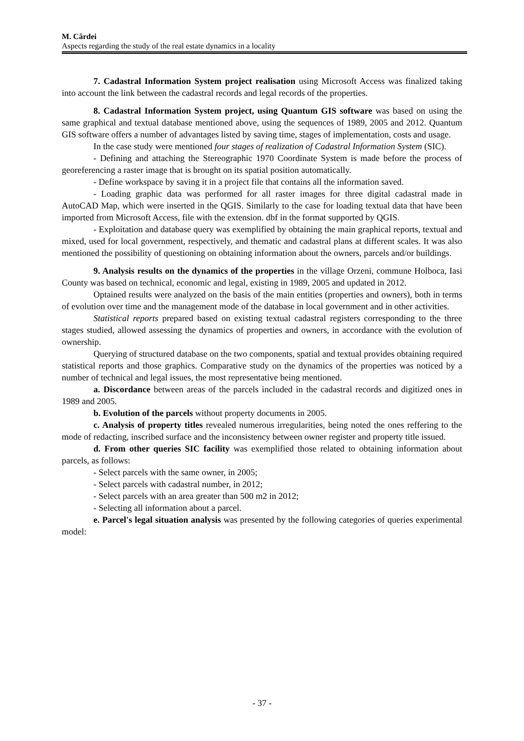M. Cârdei
Aspects regarding the study of the real estate dynamics in a locality
7. Cadastral Information System project realisation using Microsoft Access was finalized taking into account the link between the cadastral records and legal records of the properties.
8. Cadastral Information System project, using Quantum GIS software was based on using the same graphical and textual database mentioned above, using the sequences of 1989, 2005 and 2012. Quantum GIS software offers a number of advantages listed by saving time, stages of implementation, costs and usage.
In the case study were mentioned four stages of realization of Cadastral Information System (SIC).
- Defining and attaching the Stereographic 1970 Coordinate System is made before the process of georeferencing a raster image that is brought on its spatial position automatically.
- Define workspace by saving it in a project file that contains all the information saved.
- Loading graphic data was performed for all raster images for three digital cadastral made in AutoCAD Map, which were inserted in the QGIS. Similarly to the case for loading textual data that have been imported from Microsoft Access, file with the extension. dbf in the format supported by QGIS.
- Exploitation and database query was exemplified by obtaining the main graphical reports, textual and mixed, used for local government, respectively, and thematic and cadastral plans at different scales. It was also mentioned the possibility of questioning on obtaining information about the owners, parcels and/or buildings.
9. Analysis results on the dynamics of the properties in the village Orzeni, commune Holboca, Iasi County was based on technical, economic and legal, existing in 1989, 2005 and updated in 2012.
Optained results were analyzed on the basis of the main entities (properties and owners), both in terms of evolution over time and the management mode of the database in local government and in other activities.
Statistical reports prepared based on existing textual cadastral registers corresponding to the three stages studied, allowed assessing the dynamics of properties and owners, in accordance with the evolution of ownership.
Querying of structured database on the two components, spatial and textual provides obtaining required statistical reports and those graphics. Comparative study on the dynamics of the properties was noticed by a number of technical and legal issues, the most representative being mentioned.
a. Discordance between areas of the parcels included in the cadastral records and digitized ones in 1989 and 2005.
b. Evolution of the parcels without property documents in 2005.
c. Analysis of property titles revealed numerous irregularities, being noted the ones reffering to the mode of redacting, inscribed surface and the inconsistency between owner register and property title issued.
d. From other queries SIC facility was exemplified those related to obtaining information about parcels, as follows:
- Select parcels with the same owner, in 2005;
- Select parcels with cadastral number, in 2012;
- Select parcels with an area greater than 500 m2 in 2012;
- Selecting all information about a parcel.
e. Parcel's legal situation analysis was presented by the following categories of queries experimental model:
- 37 -